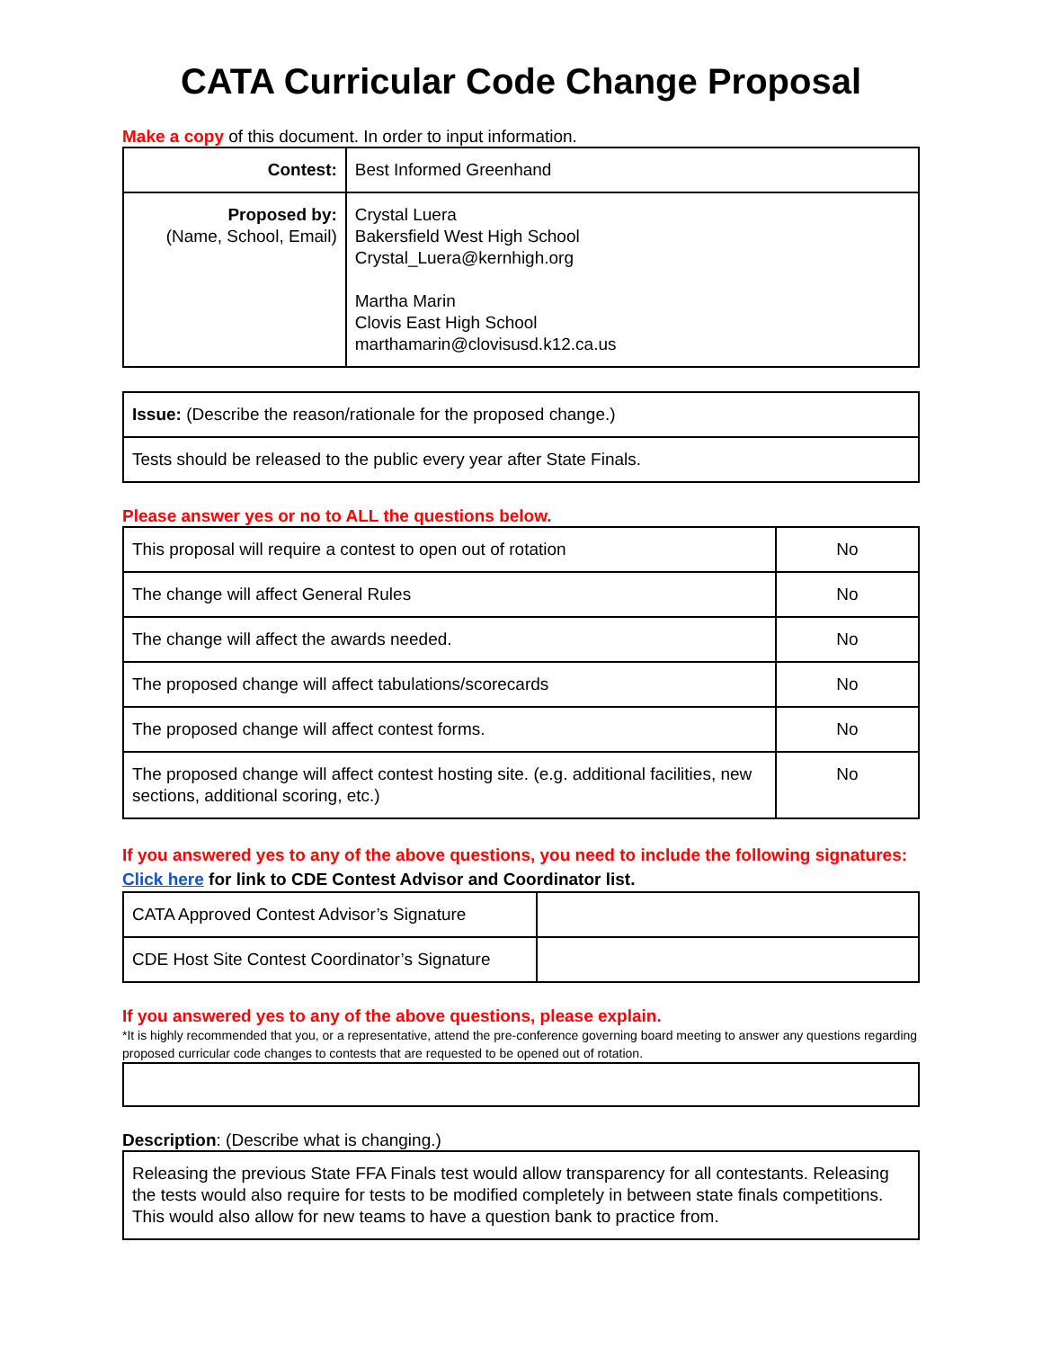CATA Curricular Code Change Proposal
Make a copy of this document. In order to input information.
| Contest: | Best Informed Greenhand |
| Proposed by: (Name, School, Email) | Crystal Luera Bakersfield West High School Crystal_Luera@kernhigh.org Martha Marin Clovis East High School marthamarin@clovisusd.k12.ca.us |
| Issue: (Describe the reason/rationale for the proposed change.) |
| Tests should be released to the public every year after State Finals. |
Please answer yes or no to ALL the questions below.
| This proposal will require a contest to open out of rotation | No |
| The change will affect General Rules | No |
| The change will affect the awards needed. | No |
| The proposed change will affect tabulations/scorecards | No |
| The proposed change will affect contest forms. | No |
| The proposed change will affect contest hosting site. (e.g. additional facilities, new sections, additional scoring, etc.) | No |
If you answered yes to any of the above questions, you need to include the following signatures: Click here for link to CDE Contest Advisor and Coordinator list.
| CATA Approved Contest Advisor’s Signature | |
| CDE Host Site Contest Coordinator’s Signature | |
If you answered yes to any of the above questions, please explain.
*It is highly recommended that you, or a representative, attend the pre-conference governing board meeting to answer any questions regarding proposed curricular code changes to contests that are requested to be opened out of rotation.
Description: (Describe what is changing.)
| Releasing the previous State FFA Finals test would allow transparency for all contestants. Releasing the tests would also require for tests to be modified completely in between state finals competitions. This would also allow for new teams to have a question bank to practice from. |